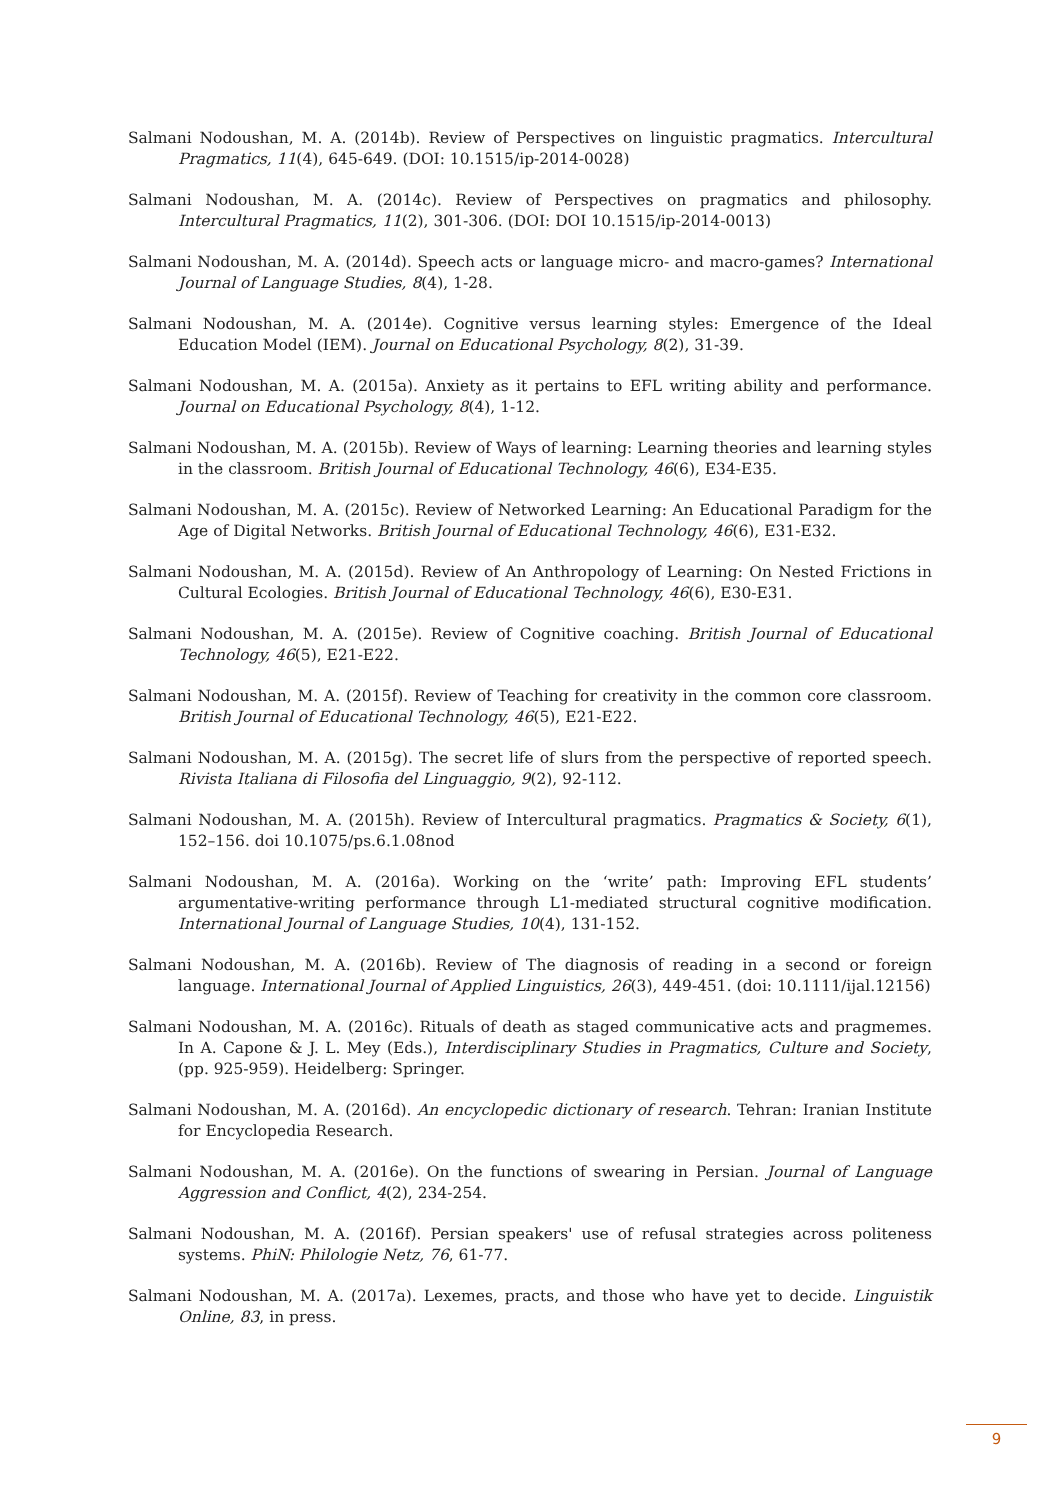Salmani Nodoushan, M. A. (2014b). Review of Perspectives on linguistic pragmatics. Intercultural Pragmatics, 11(4), 645-649. (DOI: 10.1515/ip-2014-0028)
Salmani Nodoushan, M. A. (2014c). Review of Perspectives on pragmatics and philosophy. Intercultural Pragmatics, 11(2), 301-306. (DOI: DOI 10.1515/ip-2014-0013)
Salmani Nodoushan, M. A. (2014d). Speech acts or language micro- and macro-games? International Journal of Language Studies, 8(4), 1-28.
Salmani Nodoushan, M. A. (2014e). Cognitive versus learning styles: Emergence of the Ideal Education Model (IEM). Journal on Educational Psychology, 8(2), 31-39.
Salmani Nodoushan, M. A. (2015a). Anxiety as it pertains to EFL writing ability and performance. Journal on Educational Psychology, 8(4), 1-12.
Salmani Nodoushan, M. A. (2015b). Review of Ways of learning: Learning theories and learning styles in the classroom. British Journal of Educational Technology, 46(6), E34-E35.
Salmani Nodoushan, M. A. (2015c). Review of Networked Learning: An Educational Paradigm for the Age of Digital Networks. British Journal of Educational Technology, 46(6), E31-E32.
Salmani Nodoushan, M. A. (2015d). Review of An Anthropology of Learning: On Nested Frictions in Cultural Ecologies. British Journal of Educational Technology, 46(6), E30-E31.
Salmani Nodoushan, M. A. (2015e). Review of Cognitive coaching. British Journal of Educational Technology, 46(5), E21-E22.
Salmani Nodoushan, M. A. (2015f). Review of Teaching for creativity in the common core classroom. British Journal of Educational Technology, 46(5), E21-E22.
Salmani Nodoushan, M. A. (2015g). The secret life of slurs from the perspective of reported speech. Rivista Italiana di Filosofia del Linguaggio, 9(2), 92-112.
Salmani Nodoushan, M. A. (2015h). Review of Intercultural pragmatics. Pragmatics & Society, 6(1), 152–156. doi 10.1075/ps.6.1.08nod
Salmani Nodoushan, M. A. (2016a). Working on the ‘write’ path: Improving EFL students’ argumentative-writing performance through L1-mediated structural cognitive modification. International Journal of Language Studies, 10(4), 131-152.
Salmani Nodoushan, M. A. (2016b). Review of The diagnosis of reading in a second or foreign language. International Journal of Applied Linguistics, 26(3), 449-451. (doi: 10.1111/ijal.12156)
Salmani Nodoushan, M. A. (2016c). Rituals of death as staged communicative acts and pragmemes. In A. Capone & J. L. Mey (Eds.), Interdisciplinary Studies in Pragmatics, Culture and Society, (pp. 925-959). Heidelberg: Springer.
Salmani Nodoushan, M. A. (2016d). An encyclopedic dictionary of research. Tehran: Iranian Institute for Encyclopedia Research.
Salmani Nodoushan, M. A. (2016e). On the functions of swearing in Persian. Journal of Language Aggression and Conflict, 4(2), 234-254.
Salmani Nodoushan, M. A. (2016f). Persian speakers' use of refusal strategies across politeness systems. PhiN: Philologie Netz, 76, 61-77.
Salmani Nodoushan, M. A. (2017a). Lexemes, practs, and those who have yet to decide. Linguistik Online, 83, in press.
9